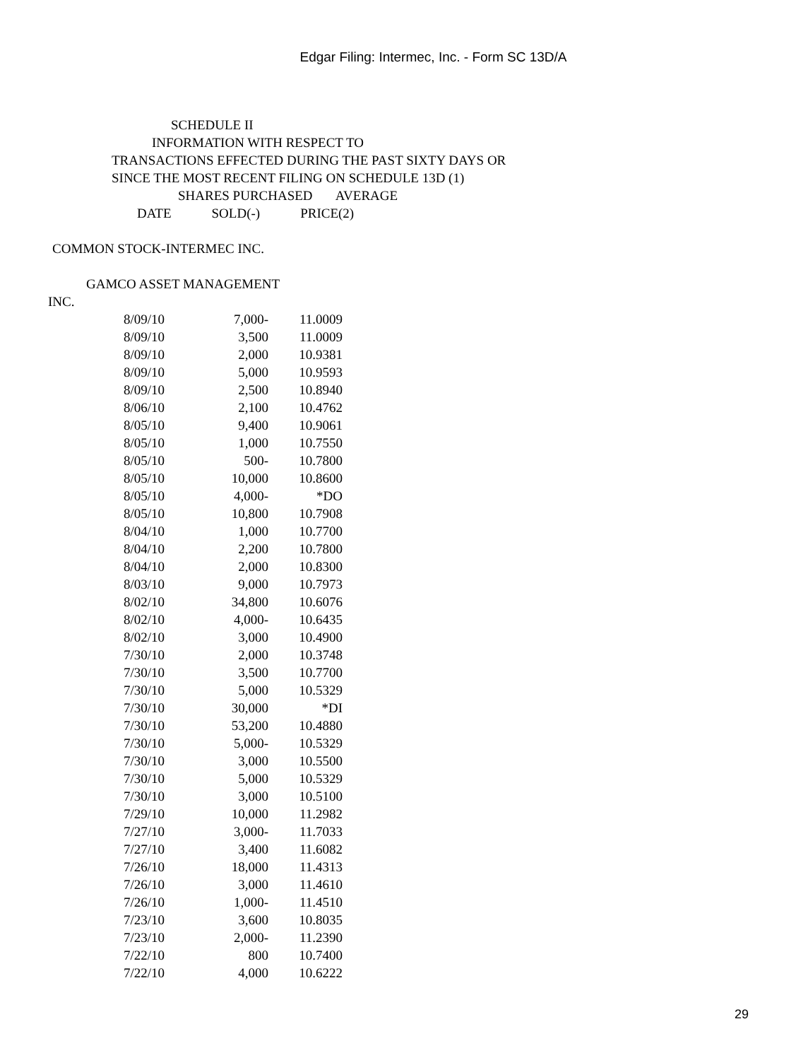Edgar Filing: Intermec, Inc. - Form SC 13D/A
SCHEDULE II
INFORMATION WITH RESPECT TO
TRANSACTIONS EFFECTED DURING THE PAST SIXTY DAYS OR
SINCE THE MOST RECENT FILING ON SCHEDULE 13D (1)
SHARES PURCHASED AVERAGE
DATE SOLD(-) PRICE(2)
COMMON STOCK-INTERMEC INC.
GAMCO ASSET MANAGEMENT
INC.
| 8/09/10 | 7,000- | 11.0009 |
| 8/09/10 | 3,500 | 11.0009 |
| 8/09/10 | 2,000 | 10.9381 |
| 8/09/10 | 5,000 | 10.9593 |
| 8/09/10 | 2,500 | 10.8940 |
| 8/06/10 | 2,100 | 10.4762 |
| 8/05/10 | 9,400 | 10.9061 |
| 8/05/10 | 1,000 | 10.7550 |
| 8/05/10 | 500- | 10.7800 |
| 8/05/10 | 10,000 | 10.8600 |
| 8/05/10 | 4,000- | *DO |
| 8/05/10 | 10,800 | 10.7908 |
| 8/04/10 | 1,000 | 10.7700 |
| 8/04/10 | 2,200 | 10.7800 |
| 8/04/10 | 2,000 | 10.8300 |
| 8/03/10 | 9,000 | 10.7973 |
| 8/02/10 | 34,800 | 10.6076 |
| 8/02/10 | 4,000- | 10.6435 |
| 8/02/10 | 3,000 | 10.4900 |
| 7/30/10 | 2,000 | 10.3748 |
| 7/30/10 | 3,500 | 10.7700 |
| 7/30/10 | 5,000 | 10.5329 |
| 7/30/10 | 30,000 | *DI |
| 7/30/10 | 53,200 | 10.4880 |
| 7/30/10 | 5,000- | 10.5329 |
| 7/30/10 | 3,000 | 10.5500 |
| 7/30/10 | 5,000 | 10.5329 |
| 7/30/10 | 3,000 | 10.5100 |
| 7/29/10 | 10,000 | 11.2982 |
| 7/27/10 | 3,000- | 11.7033 |
| 7/27/10 | 3,400 | 11.6082 |
| 7/26/10 | 18,000 | 11.4313 |
| 7/26/10 | 3,000 | 11.4610 |
| 7/26/10 | 1,000- | 11.4510 |
| 7/23/10 | 3,600 | 10.8035 |
| 7/23/10 | 2,000- | 11.2390 |
| 7/22/10 | 800 | 10.7400 |
| 7/22/10 | 4,000 | 10.6222 |
29